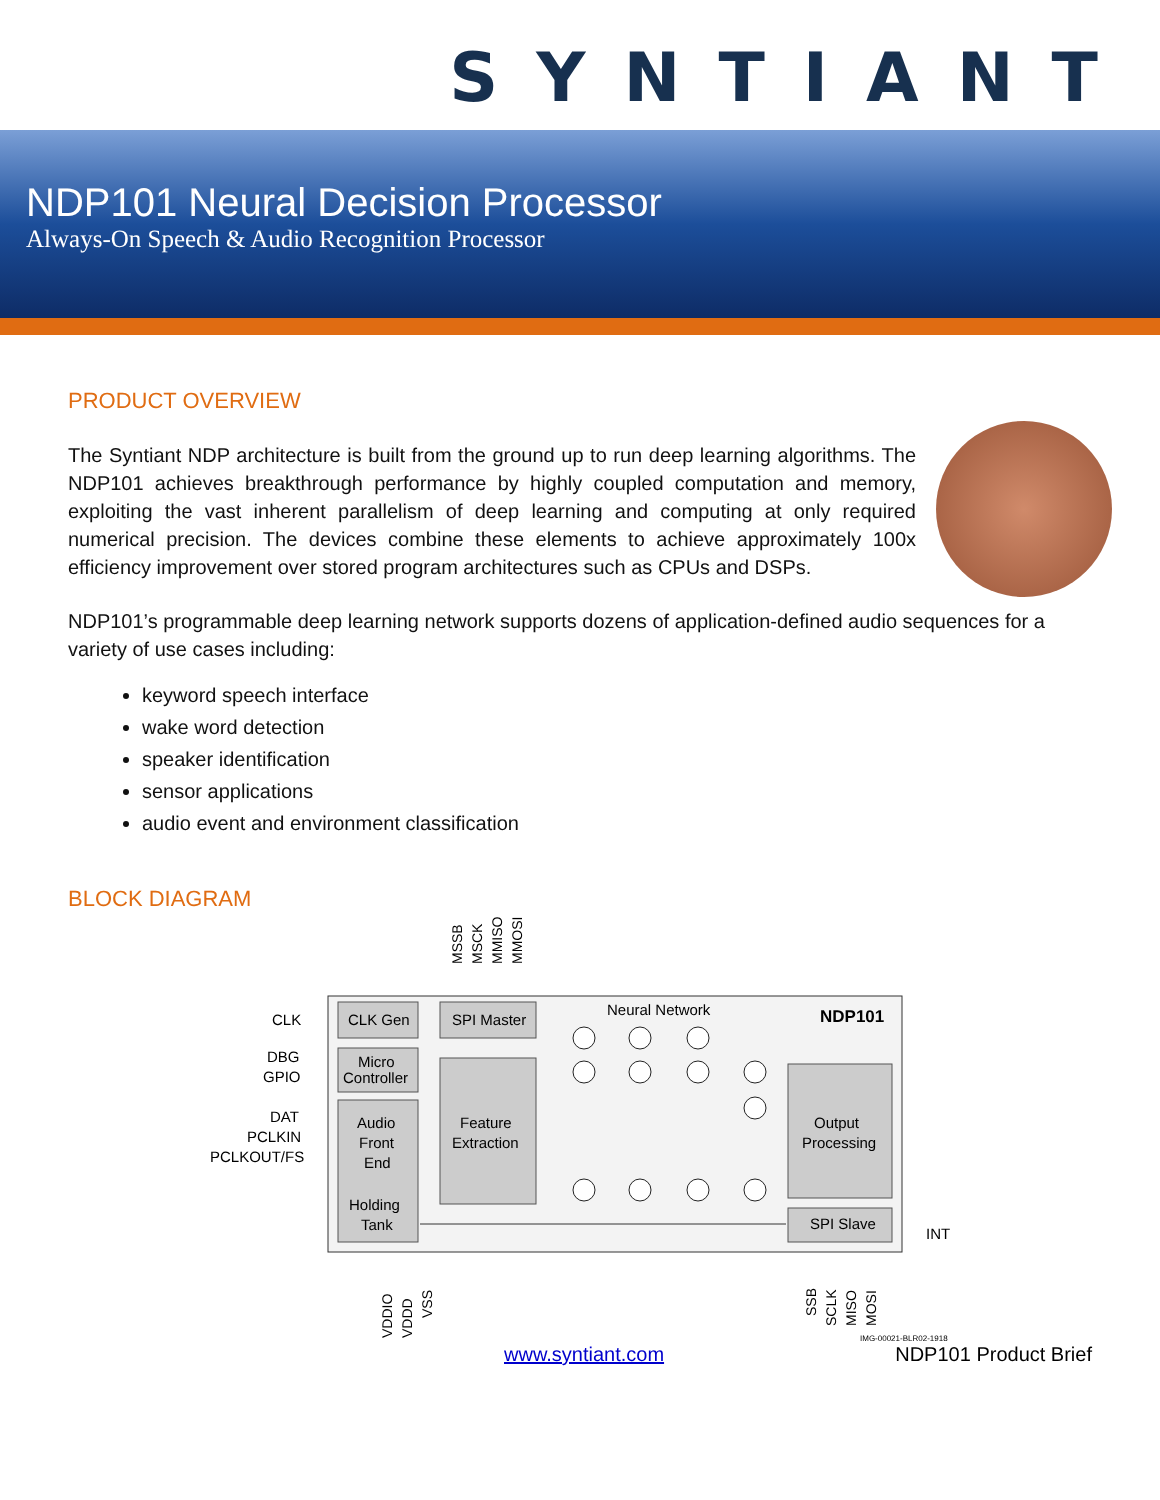SYNTIANT
NDP101 Neural Decision Processor
Always-On Speech & Audio Recognition Processor
PRODUCT OVERVIEW
The Syntiant NDP architecture is built from the ground up to run deep learning algorithms. The NDP101 achieves breakthrough performance by highly coupled computation and memory, exploiting the vast inherent parallelism of deep learning and computing at only required numerical precision. The devices combine these elements to achieve approximately 100x efficiency improvement over stored program architectures such as CPUs and DSPs.
NDP101’s programmable deep learning network supports dozens of application-defined audio sequences for a variety of use cases including:
keyword speech interface
wake word detection
speaker identification
sensor applications
audio event and environment classification
BLOCK DIAGRAM
CLK Gen
Micro
Controller
Audio
Front
End
Holding
Tank
SPI Master
Feature
Extraction
Neural Network
NDP101
Output
Processing
SPI Slave
CLK
DBG
GPIO
DAT
PCLKIN
PCLKOUT/FS
INT
MSSB
MSCK
MMISO
MMOSI
VDDIO
VDDD
VSS
SSB
SCLK
MISO
MOSI
IMG-00021-BLR02-1918
www.syntiant.com NDP101 Product Brief